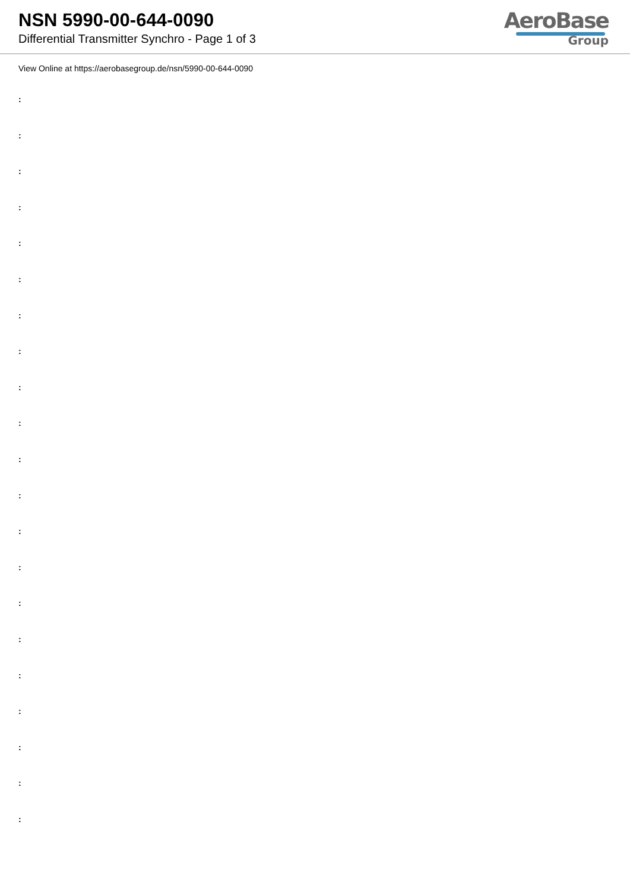NSN 5990-00-644-0090
Differential Transmitter Synchro - Page 1 of 3
AeroBase
Group
View Online at https://aerobasegroup.de/nsn/5990-00-644-0090
:
:
:
:
:
:
:
:
:
:
:
:
:
:
:
:
:
:
:
:
: